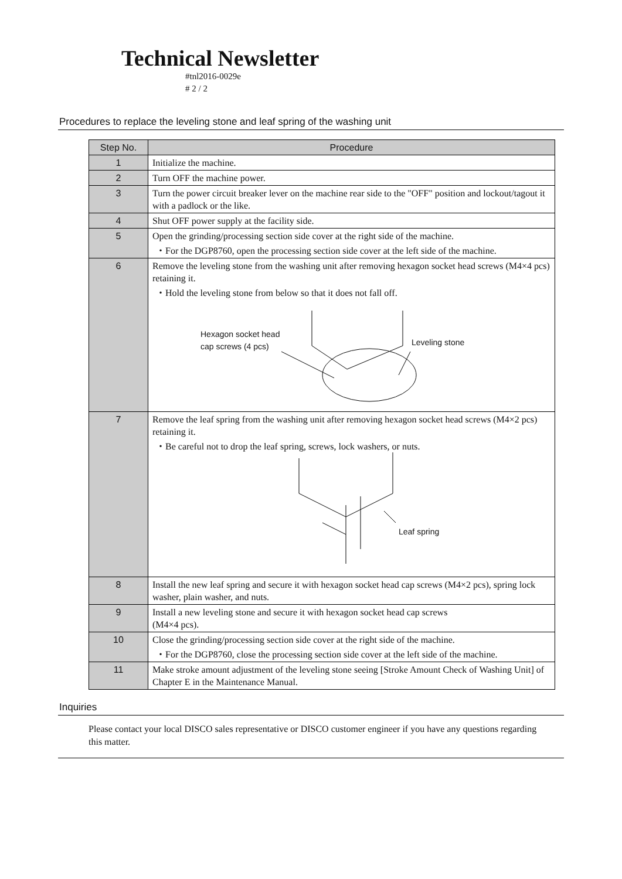Technical Newsletter
#tnl2016-0029e
# 2 / 2
Procedures to replace the leveling stone and leaf spring of the washing unit
| Step No. | Procedure |
| --- | --- |
| 1 | Initialize the machine. |
| 2 | Turn OFF the machine power. |
| 3 | Turn the power circuit breaker lever on the machine rear side to the "OFF" position and lockout/tagout it with a padlock or the like. |
| 4 | Shut OFF power supply at the facility side. |
| 5 | Open the grinding/processing section side cover at the right side of the machine. ・For the DGP8760, open the processing section side cover at the left side of the machine. |
| 6 | Remove the leveling stone from the washing unit after removing hexagon socket head screws (M4×4 pcs) retaining it. ・Hold the leveling stone from below so that it does not fall off. Hexagon socket head cap screws (4 pcs) Leveling stone |
| 7 | Remove the leaf spring from the washing unit after removing hexagon socket head screws (M4×2 pcs) retaining it. ・Be careful not to drop the leaf spring, screws, lock washers, or nuts. Leaf spring |
| 8 | Install the new leaf spring and secure it with hexagon socket head cap screws (M4×2 pcs), spring lock washer, plain washer, and nuts. |
| 9 | Install a new leveling stone and secure it with hexagon socket head cap screws (M4×4 pcs). |
| 10 | Close the grinding/processing section side cover at the right side of the machine. ・For the DGP8760, close the processing section side cover at the left side of the machine. |
| 11 | Make stroke amount adjustment of the leveling stone seeing [Stroke Amount Check of Washing Unit] of Chapter E in the Maintenance Manual. |
Inquiries
Please contact your local DISCO sales representative or DISCO customer engineer if you have any questions regarding this matter.